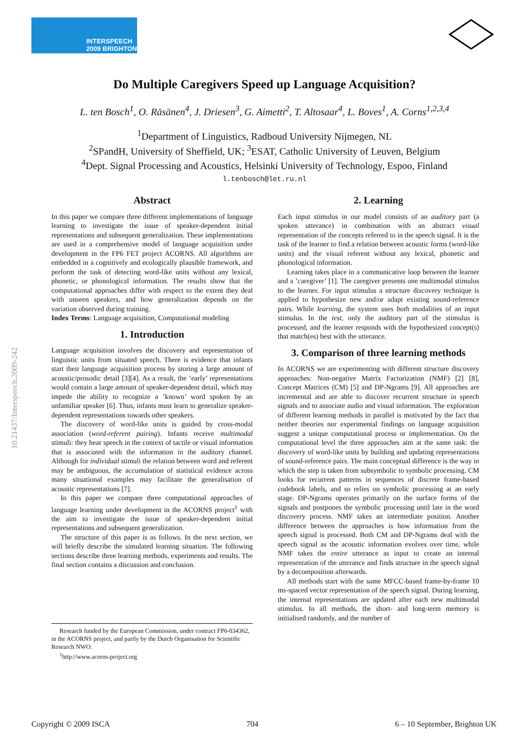INTERSPEECH
2009 BRIGHTON
10.21437/Interspeech.2009-242
Do Multiple Caregivers Speed up Language Acquisition?
L. ten Bosch<sup>1</sup>, O. Räsänen<sup>4</sup>, J. Driesen<sup>3</sup>, G. Aimetti<sup>2</sup>, T. Altosaar<sup>4</sup>, L. Boves<sup>1</sup>, A. Corns<sup>1,2,3,4</sup>
<sup>1</sup> Department of Linguistics, Radboud University Nijmegen, NL
<sup>2</sup> SPandH, University of Sheffield, UK; <sup>3</sup>ESAT, Catholic University of Leuven, Belgium
<sup>4</sup> Dept. Signal Processing and Acoustics, Helsinki University of Technology, Espoo, Finland
l.tenbosch@let.ru.nl
Abstract
In this paper we compare three different implementations of language learning to investigate the issue of speaker-dependent initial representations and subsequent generalization. These implementations are used in a comprehensive model of language acquisition under development in the FP6 FET project ACORNS. All algorithms are embedded in a cognitively and ecologically plausible framework, and perform the task of detecting word-like units without any lexical, phonetic, or phonological information. The results show that the computational approaches differ with respect to the extent they deal with unseen speakers, and how generalization depends on the variation observed during training.
Index Terms: Language acquisition, Computational modeling
1. Introduction
Language acquisition involves the discovery and representation of linguistic units from situated speech. There is evidence that infants start their language acquisition process by storing a large amount of acoustic/prosodic detail [3][4]. As a result, the ’early’ representations would contain a large amount of speaker-dependent detail, which may impede the ability to recognize a ’known’ word spoken by an unfamiliar speaker [6]. Thus, infants must learn to generalize speaker-dependent representations towards other speakers.
The discovery of word-like units is guided by cross-modal association (word-referent pairing). Infants receive multimodal stimuli: they hear speech in the context of tactile or visual information that is associated with the information in the auditory channel. Although for individual stimuli the relation between word and referent may be ambiguous, the accumulation of statistical evidence across many situational examples may facilitate the generalisation of acoustic representations [7].
In this paper we compare three computational approaches of language learning under development in the ACORNS project<sup>1</sup> with the aim to investigate the issue of speaker-dependent initial representations and subsequent generalization.
The structure of this paper is as follows. In the next section, we will briefly describe the simulated learning situation. The following sections describe three learning methods, experiments and results. The final section contains a discussion and conclusion.
Research funded by the European Commission, under contract FP6-034362, in the ACORNS project, and partly by the Dutch Organisation for Scientific Research NWO.
<sup>1</sup> http://www.acorns-project.org
2. Learning
Each input stimulus in our model consists of an auditory part (a spoken utterance) in combination with an abstract visual representation of the concepts referred to in the speech signal. It is the task of the learner to find a relation between acoustic forms (word-like units) and the visual referent without any lexical, phonetic and phonological information.
Learning takes place in a communicative loop between the learner and a ’caregiver’ [1]. The caregiver presents one multimodal stimulus to the learner. For input stimulus a structure discovery technique is applied to hypothesize new and/or adapt existing sound-reference pairs. While learning, the system uses both modalities of an input stimulus. In the test, only the auditory part of the stimulus is processed, and the learner responds with the hypothesized concept(s) that match(es) best with the utterance.
3. Comparison of three learning methods
In ACORNS we are experimenting with different structure discovery approaches: Non-negative Matrix Factorization (NMF) [2] [8], Concept Matrices (CM) [5] and DP-Ngrams [9]. All approaches are incremental and are able to discover recurrent structure in speech signals and to associate audio and visual information. The exploration of different learning methods in parallel is motivated by the fact that neither theories nor experimental findings on language acquisition suggest a unique computational process or implementation. On the computational level the three approaches aim at the same task: the discovery of word-like units by building and updating representations of sound-reference pairs. The main conceptual difference is the way in which the step is taken from subsymbolic to symbolic processing. CM looks for recurrent patterns in sequences of discrete frame-based codebook labels, and so relies on symbolic processing at an early stage. DP-Ngrams operates primarily on the surface forms of the signals and postpones the symbolic processing until late in the word discovery process. NMF takes an intermediate position. Another difference between the approaches is how information from the speech signal is processed. Both CM and DP-Ngrams deal with the speech signal as the acoustic information evolves over time, while NMF takes the entire utterance as input to create an internal representation of the utterance and finds structure in the speech signal by a decomposition afterwards.
All methods start with the same MFCC-based frame-by-frame 10 ms-spaced vector representation of the speech signal. During learning, the internal representations are updated after each new multimodal stimulus. In all methods, the short- and long-term memory is initialised randomly, and the number of
Copyright © 2009 ISCA 704 6 – 10 September, Brighton UK